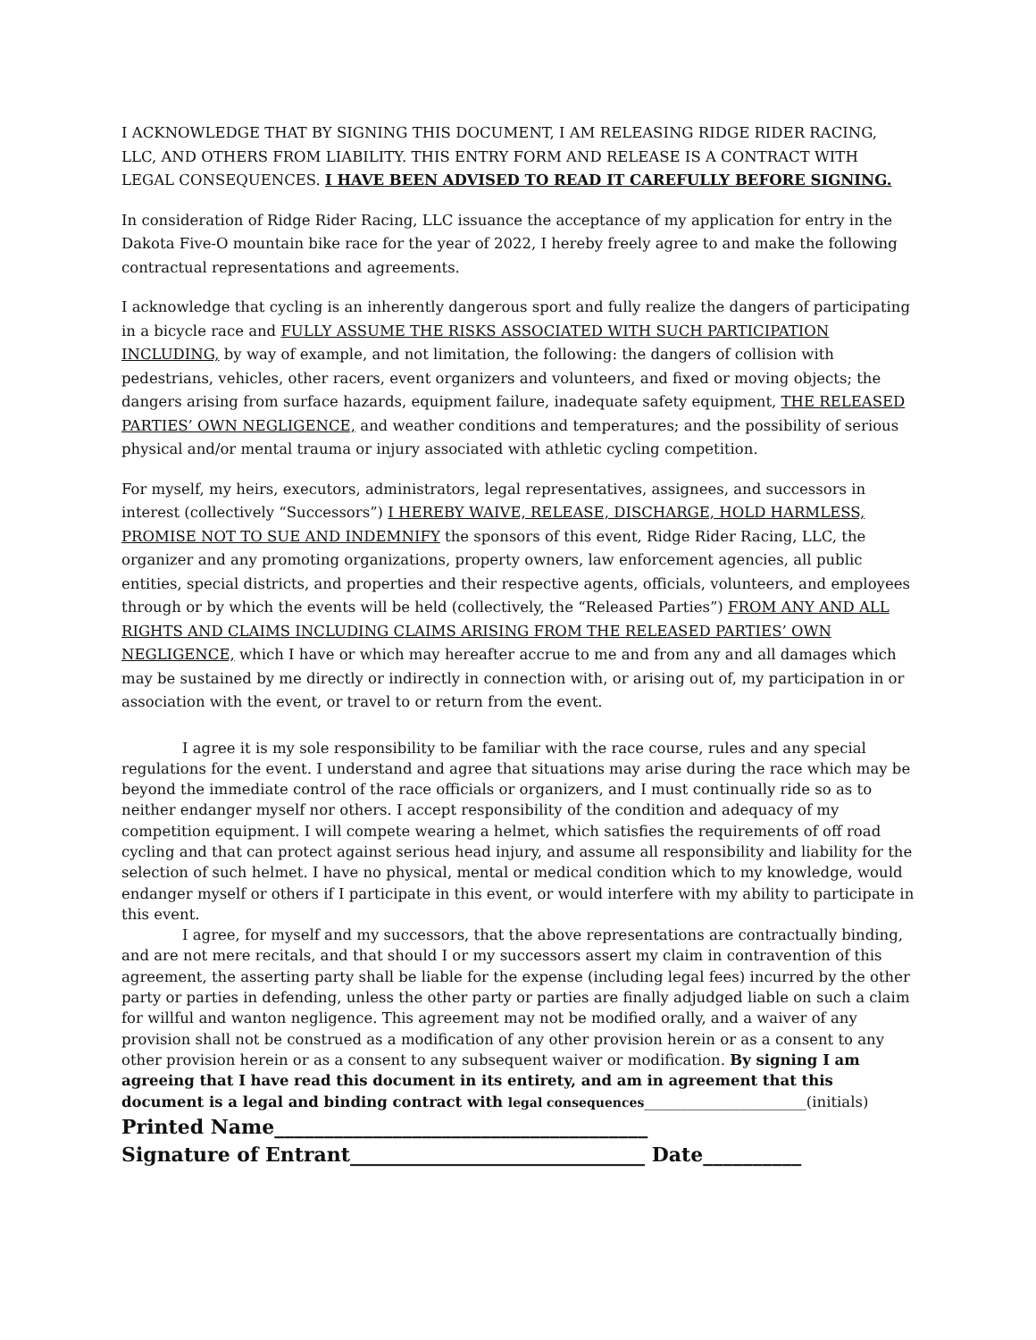I ACKNOWLEDGE THAT BY SIGNING THIS DOCUMENT, I AM RELEASING RIDGE RIDER RACING, LLC, AND OTHERS FROM LIABILITY. THIS ENTRY FORM AND RELEASE IS A CONTRACT WITH LEGAL CONSEQUENCES. I HAVE BEEN ADVISED TO READ IT CAREFULLY BEFORE SIGNING.
In consideration of Ridge Rider Racing, LLC issuance the acceptance of my application for entry in the Dakota Five-O mountain bike race for the year of 2022, I hereby freely agree to and make the following contractual representations and agreements.
I acknowledge that cycling is an inherently dangerous sport and fully realize the dangers of participating in a bicycle race and FULLY ASSUME THE RISKS ASSOCIATED WITH SUCH PARTICIPATION INCLUDING, by way of example, and not limitation, the following: the dangers of collision with pedestrians, vehicles, other racers, event organizers and volunteers, and fixed or moving objects; the dangers arising from surface hazards, equipment failure, inadequate safety equipment, THE RELEASED PARTIES’ OWN NEGLIGENCE, and weather conditions and temperatures; and the possibility of serious physical and/or mental trauma or injury associated with athletic cycling competition.
For myself, my heirs, executors, administrators, legal representatives, assignees, and successors in interest (collectively “Successors”) I HEREBY WAIVE, RELEASE, DISCHARGE, HOLD HARMLESS, PROMISE NOT TO SUE AND INDEMNIFY the sponsors of this event, Ridge Rider Racing, LLC, the organizer and any promoting organizations, property owners, law enforcement agencies, all public entities, special districts, and properties and their respective agents, officials, volunteers, and employees through or by which the events will be held (collectively, the “Released Parties”) FROM ANY AND ALL RIGHTS AND CLAIMS INCLUDING CLAIMS ARISING FROM THE RELEASED PARTIES’ OWN NEGLIGENCE, which I have or which may hereafter accrue to me and from any and all damages which may be sustained by me directly or indirectly in connection with, or arising out of, my participation in or association with the event, or travel to or return from the event.
I agree it is my sole responsibility to be familiar with the race course, rules and any special regulations for the event. I understand and agree that situations may arise during the race which may be beyond the immediate control of the race officials or organizers, and I must continually ride so as to neither endanger myself nor others. I accept responsibility of the condition and adequacy of my competition equipment. I will compete wearing a helmet, which satisfies the requirements of off road cycling and that can protect against serious head injury, and assume all responsibility and liability for the selection of such helmet. I have no physical, mental or medical condition which to my knowledge, would endanger myself or others if I participate in this event, or would interfere with my ability to participate in this event.
I agree, for myself and my successors, that the above representations are contractually binding, and are not mere recitals, and that should I or my successors assert my claim in contravention of this agreement, the asserting party shall be liable for the expense (including legal fees) incurred by the other party or parties in defending, unless the other party or parties are finally adjudged liable on such a claim for willful and wanton negligence. This agreement may not be modified orally, and a waiver of any provision shall not be construed as a modification of any other provision herein or as a consent to any other provision herein or as a consent to any subsequent waiver or modification. By signing I am agreeing that I have read this document in its entirety, and am in agreement that this document is a legal and binding contract with legal consequences______________________(initials)
Printed Name______________________________________
Signature of Entrant______________________________ Date__________